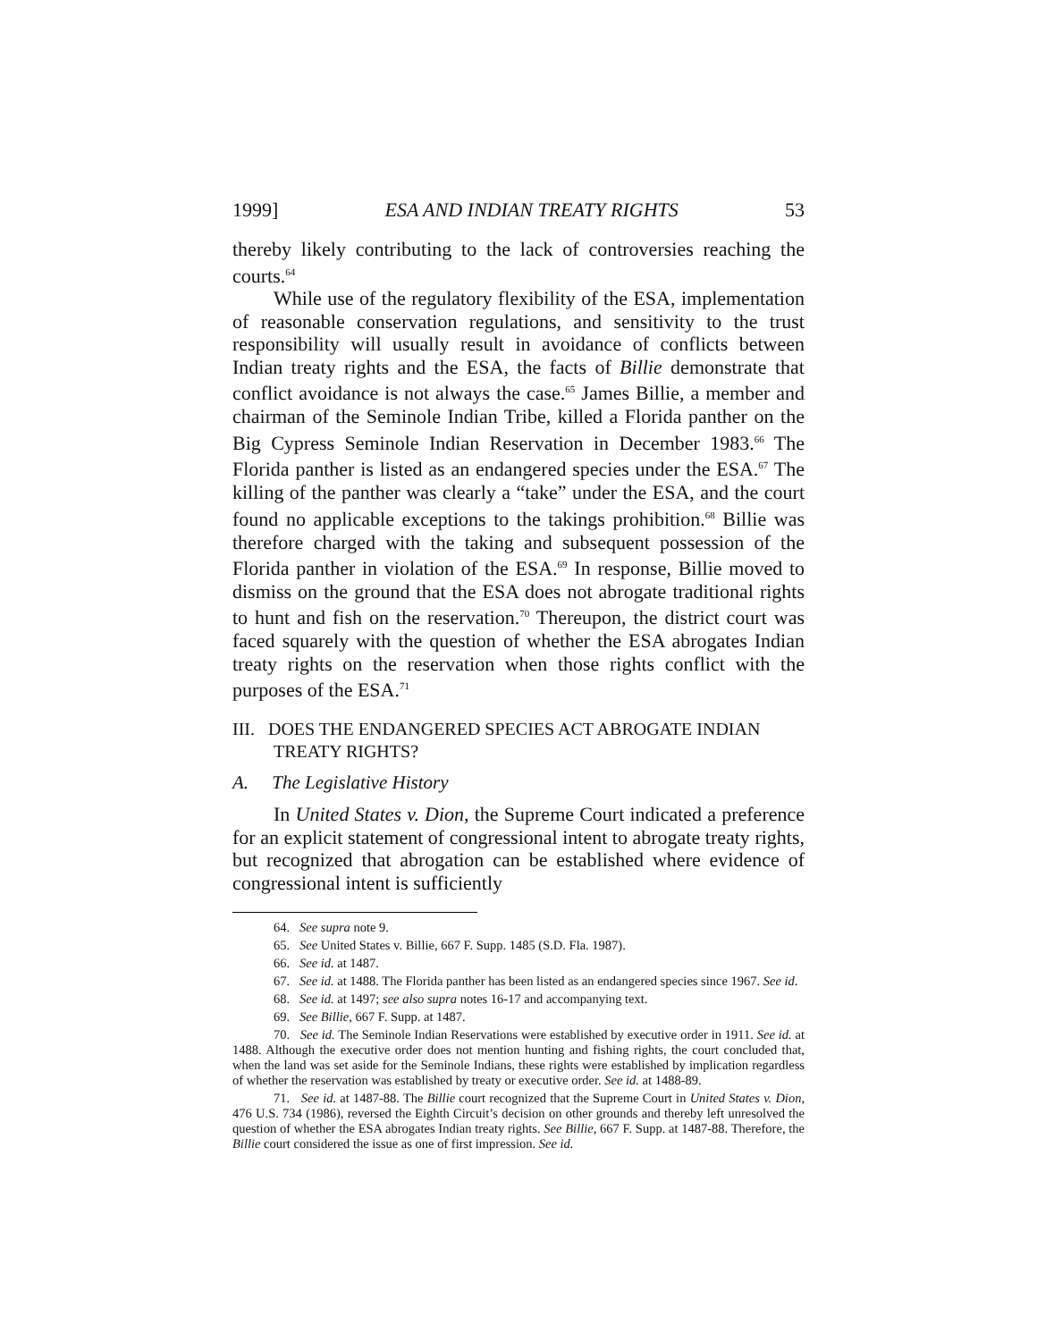1999] ESA AND INDIAN TREATY RIGHTS 53
thereby likely contributing to the lack of controversies reaching the courts.<sup>64</sup>
While use of the regulatory flexibility of the ESA, implementation of reasonable conservation regulations, and sensitivity to the trust responsibility will usually result in avoidance of conflicts between Indian treaty rights and the ESA, the facts of Billie demonstrate that conflict avoidance is not always the case.<sup>65</sup> James Billie, a member and chairman of the Seminole Indian Tribe, killed a Florida panther on the Big Cypress Seminole Indian Reservation in December 1983.<sup>66</sup> The Florida panther is listed as an endangered species under the ESA.<sup>67</sup> The killing of the panther was clearly a “take” under the ESA, and the court found no applicable exceptions to the takings prohibition.<sup>68</sup> Billie was therefore charged with the taking and subsequent possession of the Florida panther in violation of the ESA.<sup>69</sup> In response, Billie moved to dismiss on the ground that the ESA does not abrogate traditional rights to hunt and fish on the reservation.<sup>70</sup> Thereupon, the district court was faced squarely with the question of whether the ESA abrogates Indian treaty rights on the reservation when those rights conflict with the purposes of the ESA.<sup>71</sup>
III. DOES THE ENDANGERED SPECIES ACT ABROGATE INDIAN TREATY RIGHTS?
A. The Legislative History
In United States v. Dion, the Supreme Court indicated a preference for an explicit statement of congressional intent to abrogate treaty rights, but recognized that abrogation can be established where evidence of congressional intent is sufficiently
64. See supra note 9.
65. See United States v. Billie, 667 F. Supp. 1485 (S.D. Fla. 1987).
66. See id. at 1487.
67. See id. at 1488. The Florida panther has been listed as an endangered species since 1967. See id.
68. See id. at 1497; see also supra notes 16-17 and accompanying text.
69. See Billie, 667 F. Supp. at 1487.
70. See id. The Seminole Indian Reservations were established by executive order in 1911. See id. at 1488. Although the executive order does not mention hunting and fishing rights, the court concluded that, when the land was set aside for the Seminole Indians, these rights were established by implication regardless of whether the reservation was established by treaty or executive order. See id. at 1488-89.
71. See id. at 1487-88. The Billie court recognized that the Supreme Court in United States v. Dion, 476 U.S. 734 (1986), reversed the Eighth Circuit’s decision on other grounds and thereby left unresolved the question of whether the ESA abrogates Indian treaty rights. See Billie, 667 F. Supp. at 1487-88. Therefore, the Billie court considered the issue as one of first impression. See id.